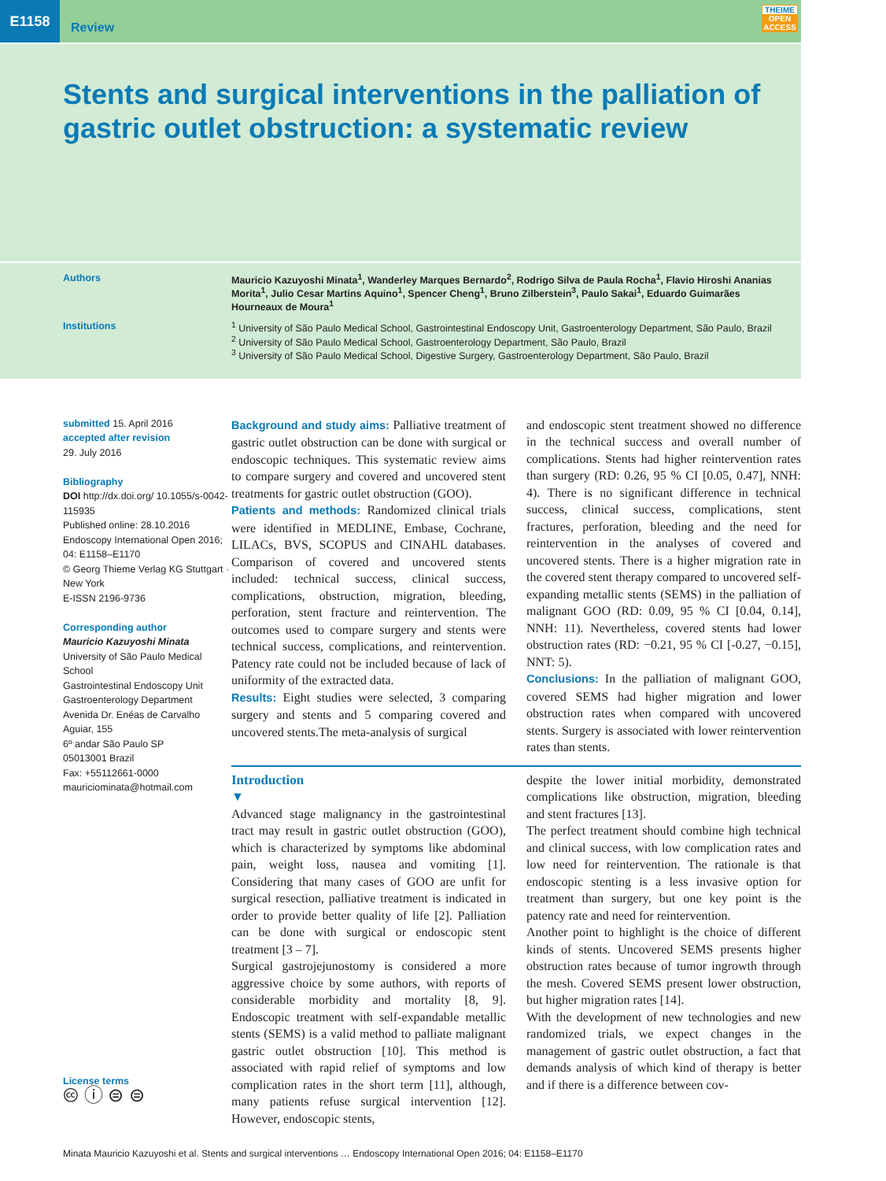E1158
Review
THEIME
OPEN
ACCESS
Stents and surgical interventions in the palliation of gastric outlet obstruction: a systematic review
Authors Mauricio Kazuyoshi Minata<sup>1</sup>, Wanderley Marques Bernardo<sup>2</sup>, Rodrigo Silva de Paula Rocha<sup>1</sup>, Flavio Hiroshi Ananias Morita<sup>1</sup>, Julio Cesar Martins Aquino<sup>1</sup>, Spencer Cheng<sup>1</sup>, Bruno Zilberstein<sup>3</sup>, Paulo Sakai<sup>1</sup>, Eduardo Guimarães Hourneaux de Moura<sup>1</sup>
Institutions <sup>1</sup> University of São Paulo Medical School, Gastrointestinal Endoscopy Unit, Gastroenterology Department, São Paulo, Brazil
<sup>2</sup> University of São Paulo Medical School, Gastroenterology Department, São Paulo, Brazil
<sup>3</sup> University of São Paulo Medical School, Digestive Surgery, Gastroenterology Department, São Paulo, Brazil
submitted 15. April 2016
accepted after revision
29. July 2016
Bibliography
DOI http://dx.doi.org/ 10.1055/s-0042-115935
Published online: 28.10.2016
Endoscopy International Open 2016; 04: E1158–E1170
© Georg Thieme Verlag KG Stuttgart · New York
E-ISSN 2196-9736
Corresponding author
Mauricio Kazuyoshi Minata
University of São Paulo Medical School
Gastrointestinal Endoscopy Unit
Gastroenterology Department
Avenida Dr. Enéas de Carvalho Aguiar, 155
6º andar São Paulo SP
05013001 Brazil
Fax: +55112661-0000
mauriciominata@hotmail.com
License terms
🅭 ⓘ ⊜ ⊜
Background and study aims: Palliative treatment of gastric outlet obstruction can be done with surgical or endoscopic techniques. This systematic review aims to compare surgery and covered and uncovered stent treatments for gastric outlet obstruction (GOO).
Patients and methods: Randomized clinical trials were identified in MEDLINE, Embase, Cochrane, LILACs, BVS, SCOPUS and CINAHL databases. Comparison of covered and uncovered stents included: technical success, clinical success, complications, obstruction, migration, bleeding, perforation, stent fracture and reintervention. The outcomes used to compare surgery and stents were technical success, complications, and reintervention. Patency rate could not be included because of lack of uniformity of the extracted data.
Results: Eight studies were selected, 3 comparing surgery and stents and 5 comparing covered and uncovered stents.The meta-analysis of surgical
and endoscopic stent treatment showed no difference in the technical success and overall number of complications. Stents had higher reintervention rates than surgery (RD: 0.26, 95 % CI [0.05, 0.47], NNH: 4). There is no significant difference in technical success, clinical success, complications, stent fractures, perforation, bleeding and the need for reintervention in the analyses of covered and uncovered stents. There is a higher migration rate in the covered stent therapy compared to uncovered self-expanding metallic stents (SEMS) in the palliation of malignant GOO (RD: 0.09, 95 % CI [0.04, 0.14], NNH: 11). Nevertheless, covered stents had lower obstruction rates (RD: −0.21, 95 % CI [-0.27, −0.15], NNT: 5).
Conclusions: In the palliation of malignant GOO, covered SEMS had higher migration and lower obstruction rates when compared with uncovered stents. Surgery is associated with lower reintervention rates than stents.
Introduction
▼
Advanced stage malignancy in the gastrointestinal tract may result in gastric outlet obstruction (GOO), which is characterized by symptoms like abdominal pain, weight loss, nausea and vomiting [1]. Considering that many cases of GOO are unfit for surgical resection, palliative treatment is indicated in order to provide better quality of life [2]. Palliation can be done with surgical or endoscopic stent treatment [3 – 7].
Surgical gastrojejunostomy is considered a more aggressive choice by some authors, with reports of considerable morbidity and mortality [8, 9]. Endoscopic treatment with self-expandable metallic stents (SEMS) is a valid method to palliate malignant gastric outlet obstruction [10]. This method is associated with rapid relief of symptoms and low complication rates in the short term [11], although, many patients refuse surgical intervention [12]. However, endoscopic stents,
despite the lower initial morbidity, demonstrated complications like obstruction, migration, bleeding and stent fractures [13].
The perfect treatment should combine high technical and clinical success, with low complication rates and low need for reintervention. The rationale is that endoscopic stenting is a less invasive option for treatment than surgery, but one key point is the patency rate and need for reintervention.
Another point to highlight is the choice of different kinds of stents. Uncovered SEMS presents higher obstruction rates because of tumor ingrowth through the mesh. Covered SEMS present lower obstruction, but higher migration rates [14].
With the development of new technologies and new randomized trials, we expect changes in the management of gastric outlet obstruction, a fact that demands analysis of which kind of therapy is better and if there is a difference between cov-
Minata Mauricio Kazuyoshi et al. Stents and surgical interventions … Endoscopy International Open 2016; 04: E1158–E1170